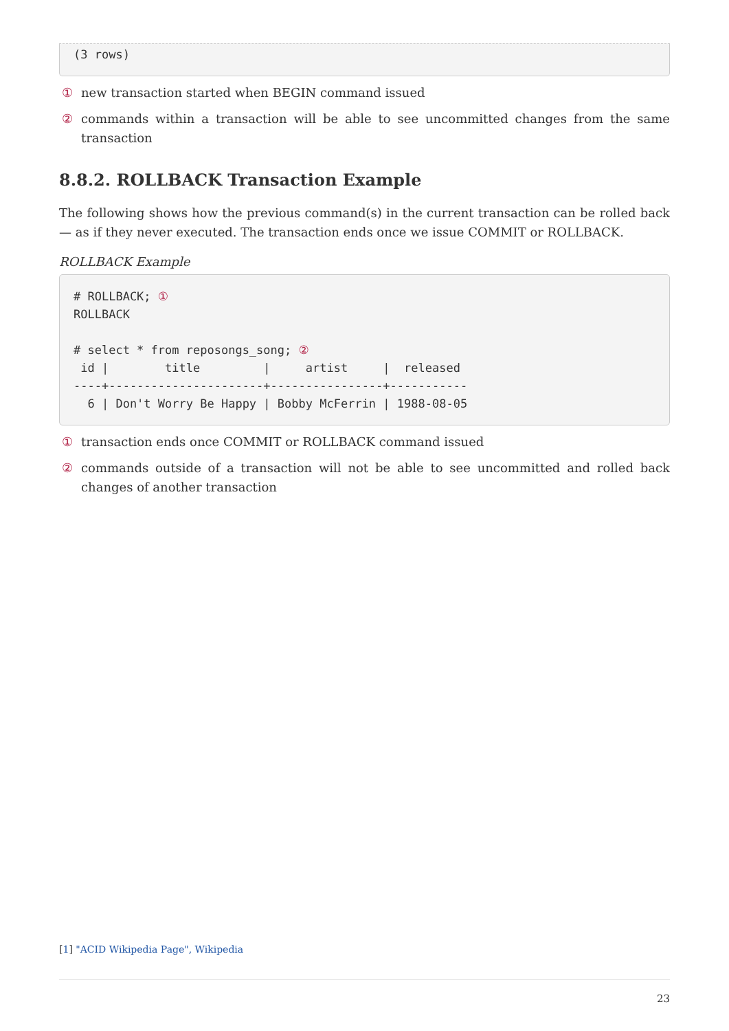(3 rows)
① new transaction started when BEGIN command issued
② commands within a transaction will be able to see uncommitted changes from the same transaction
8.8.2. ROLLBACK Transaction Example
The following shows how the previous command(s) in the current transaction can be rolled back — as if they never executed. The transaction ends once we issue COMMIT or ROLLBACK.
ROLLBACK Example
# ROLLBACK; ①
ROLLBACK

# select * from reposongs_song; ②
 id |        title         |     artist     |  released
----+----------------------+----------------+-----------
  6 | Don't Worry Be Happy | Bobby McFerrin | 1988-08-05
① transaction ends once COMMIT or ROLLBACK command issued
② commands outside of a transaction will not be able to see uncommitted and rolled back changes of another transaction
[1] "ACID Wikipedia Page", Wikipedia
23